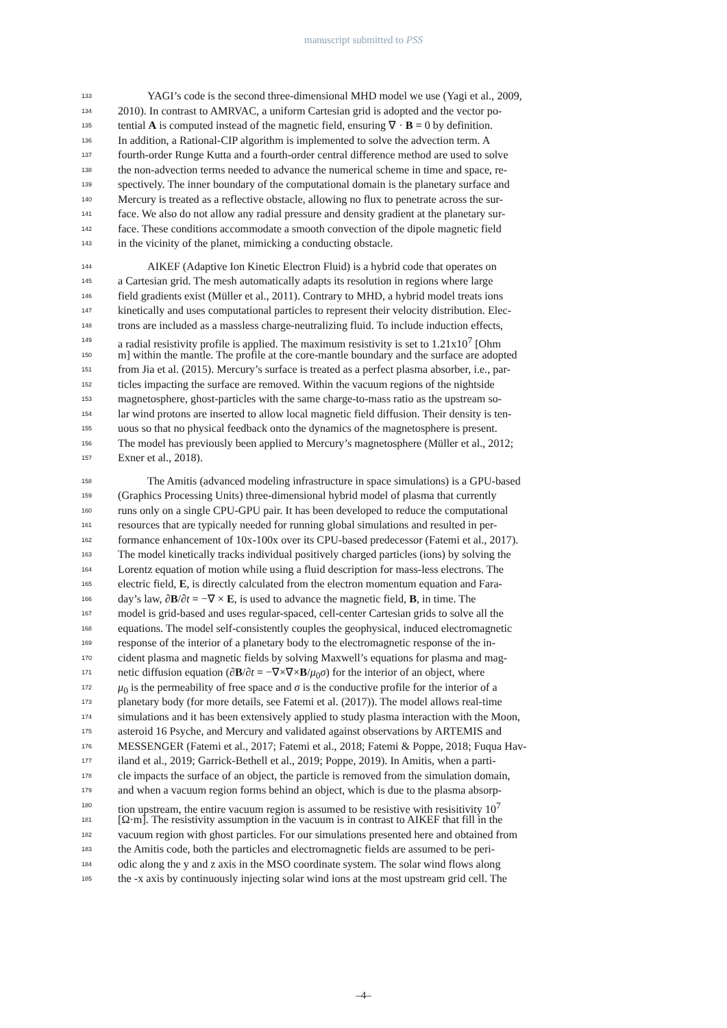manuscript submitted to PSS
133 YAGI’s code is the second three-dimensional MHD model we use (Yagi et al., 2009,
134 2010). In contrast to AMRVAC, a uniform Cartesian grid is adopted and the vector po-
135 tential A is computed instead of the magnetic field, ensuring ∇ · B = 0 by definition.
136 In addition, a Rational-CIP algorithm is implemented to solve the advection term. A
137 fourth-order Runge Kutta and a fourth-order central difference method are used to solve
138 the non-advection terms needed to advance the numerical scheme in time and space, re-
139 spectively. The inner boundary of the computational domain is the planetary surface and
140 Mercury is treated as a reflective obstacle, allowing no flux to penetrate across the sur-
141 face. We also do not allow any radial pressure and density gradient at the planetary sur-
142 face. These conditions accommodate a smooth convection of the dipole magnetic field
143 in the vicinity of the planet, mimicking a conducting obstacle.
144 AIKEF (Adaptive Ion Kinetic Electron Fluid) is a hybrid code that operates on
145 a Cartesian grid. The mesh automatically adapts its resolution in regions where large
146 field gradients exist (Müller et al., 2011). Contrary to MHD, a hybrid model treats ions
147 kinetically and uses computational particles to represent their velocity distribution. Elec-
148 trons are included as a massless charge-neutralizing fluid. To include induction effects,
149 a radial resistivity profile is applied. The maximum resistivity is set to 1.21x10<sup>7</sup> [Ohm
150 m] within the mantle. The profile at the core-mantle boundary and the surface are adopted
151 from Jia et al. (2015). Mercury’s surface is treated as a perfect plasma absorber, i.e., par-
152 ticles impacting the surface are removed. Within the vacuum regions of the nightside
153 magnetosphere, ghost-particles with the same charge-to-mass ratio as the upstream so-
154 lar wind protons are inserted to allow local magnetic field diffusion. Their density is ten-
155 uous so that no physical feedback onto the dynamics of the magnetosphere is present.
156 The model has previously been applied to Mercury’s magnetosphere (Müller et al., 2012;
157 Exner et al., 2018).
158 The Amitis (advanced modeling infrastructure in space simulations) is a GPU-based
159 (Graphics Processing Units) three-dimensional hybrid model of plasma that currently
160 runs only on a single CPU-GPU pair. It has been developed to reduce the computational
161 resources that are typically needed for running global simulations and resulted in per-
162 formance enhancement of 10x-100x over its CPU-based predecessor (Fatemi et al., 2017).
163 The model kinetically tracks individual positively charged particles (ions) by solving the
164 Lorentz equation of motion while using a fluid description for mass-less electrons. The
165 electric field, E, is directly calculated from the electron momentum equation and Fara-
166 day’s law, ∂B/∂t = −∇ × E, is used to advance the magnetic field, B, in time. The
167 model is grid-based and uses regular-spaced, cell-center Cartesian grids to solve all the
168 equations. The model self-consistently couples the geophysical, induced electromagnetic
169 response of the interior of a planetary body to the electromagnetic response of the in-
170 cident plasma and magnetic fields by solving Maxwell’s equations for plasma and mag-
171 netic diffusion equation (∂B/∂t = −∇×∇×B/μ<sub>0</sub>σ) for the interior of an object, where
172 μ<sub>0</sub> is the permeability of free space and σ is the conductive profile for the interior of a
173 planetary body (for more details, see Fatemi et al. (2017)). The model allows real-time
174 simulations and it has been extensively applied to study plasma interaction with the Moon,
175 asteroid 16 Psyche, and Mercury and validated against observations by ARTEMIS and
176 MESSENGER (Fatemi et al., 2017; Fatemi et al., 2018; Fatemi & Poppe, 2018; Fuqua Hav-
177 iland et al., 2019; Garrick-Bethell et al., 2019; Poppe, 2019). In Amitis, when a parti-
178 cle impacts the surface of an object, the particle is removed from the simulation domain,
179 and when a vacuum region forms behind an object, which is due to the plasma absorp-
180 tion upstream, the entire vacuum region is assumed to be resistive with resisitivity 10<sup>7</sup>
181 [Ω·m]. The resistivity assumption in the vacuum is in contrast to AIKEF that fill in the
182 vacuum region with ghost particles. For our simulations presented here and obtained from
183 the Amitis code, both the particles and electromagnetic fields are assumed to be peri-
184 odic along the y and z axis in the MSO coordinate system. The solar wind flows along
185 the -x axis by continuously injecting solar wind ions at the most upstream grid cell. The
–4–